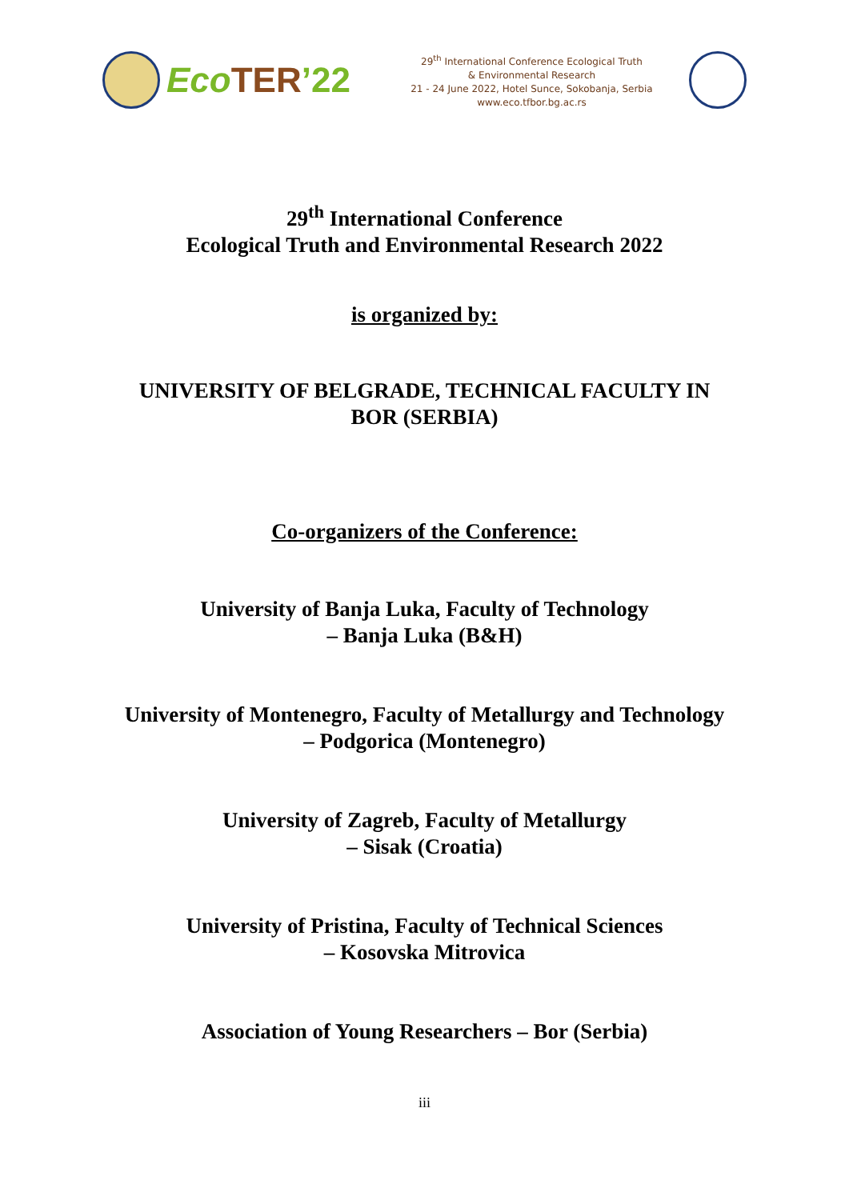Eco TER’22
29<sup>th</sup> International Conference Ecological Truth
& Environmental Research
21 - 24 June 2022, Hotel Sunce, Sokobanja, Serbia
www.eco.tfbor.bg.ac.rs
29<sup>th</sup> International Conference
Ecological Truth and Environmental Research 2022
is organized by:
UNIVERSITY OF BELGRADE, TECHNICAL FACULTY IN
BOR (SERBIA)
Co-organizers of the Conference:
University of Banja Luka, Faculty of Technology
– Banja Luka (B&H)
University of Montenegro, Faculty of Metallurgy and Technology
– Podgorica (Montenegro)
University of Zagreb, Faculty of Metallurgy
– Sisak (Croatia)
University of Pristina, Faculty of Technical Sciences
– Kosovska Mitrovica
Association of Young Researchers – Bor (Serbia)
iii